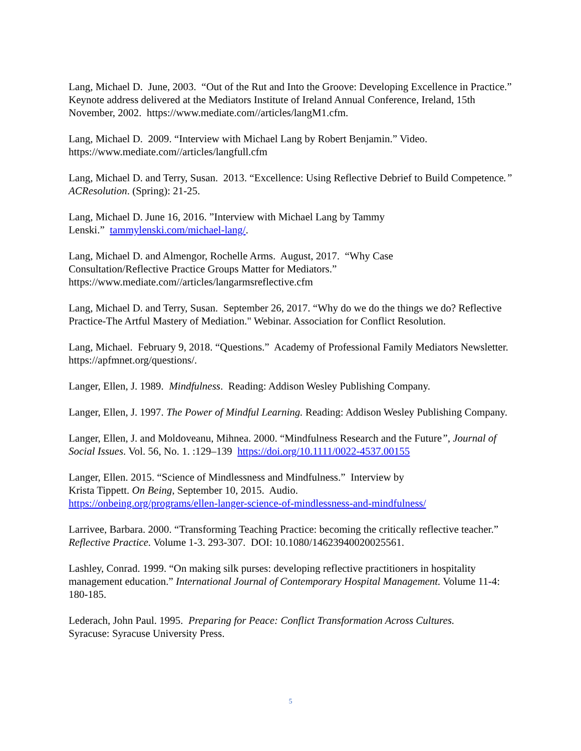Lang, Michael D. June, 2003. “Out of the Rut and Into the Groove: Developing Excellence in Practice.” Keynote address delivered at the Mediators Institute of Ireland Annual Conference, Ireland, 15th November, 2002. https://www.mediate.com//articles/langM1.cfm.
Lang, Michael D. 2009. “Interview with Michael Lang by Robert Benjamin.” Video.
https://www.mediate.com//articles/langfull.cfm
Lang, Michael D. and Terry, Susan. 2013. “Excellence: Using Reflective Debrief to Build Competence.” ACResolution. (Spring): 21-25.
Lang, Michael D. June 16, 2016. ”Interview with Michael Lang by Tammy
Lenski.” tammylenski.com/michael-lang/.
Lang, Michael D. and Almengor, Rochelle Arms. August, 2017. “Why Case
Consultation/Reflective Practice Groups Matter for Mediators.”
https://www.mediate.com//articles/langarmsreflective.cfm
Lang, Michael D. and Terry, Susan. September 26, 2017. “Why do we do the things we do? Reflective Practice-The Artful Mastery of Mediation." Webinar. Association for Conflict Resolution.
Lang, Michael. February 9, 2018. “Questions.” Academy of Professional Family Mediators Newsletter. https://apfmnet.org/questions/.
Langer, Ellen, J. 1989. Mindfulness. Reading: Addison Wesley Publishing Company.
Langer, Ellen, J. 1997. The Power of Mindful Learning. Reading: Addison Wesley Publishing Company.
Langer, Ellen, J. and Moldoveanu, Mihnea. 2000. “Mindfulness Research and the Future”, Journal of Social Issues. Vol. 56, No. 1. :129–139 https://doi.org/10.1111/0022-4537.00155
Langer, Ellen. 2015. “Science of Mindlessness and Mindfulness.” Interview by
Krista Tippett. On Being, September 10, 2015. Audio.
https://onbeing.org/programs/ellen-langer-science-of-mindlessness-and-mindfulness/
Larrivee, Barbara. 2000. “Transforming Teaching Practice: becoming the critically reflective teacher.” Reflective Practice. Volume 1-3. 293-307. DOI: 10.1080/14623940020025561.
Lashley, Conrad. 1999. “On making silk purses: developing reflective practitioners in hospitality management education.” International Journal of Contemporary Hospital Management. Volume 11-4: 180-185.
Lederach, John Paul. 1995. Preparing for Peace: Conflict Transformation Across Cultures.
Syracuse: Syracuse University Press.
5